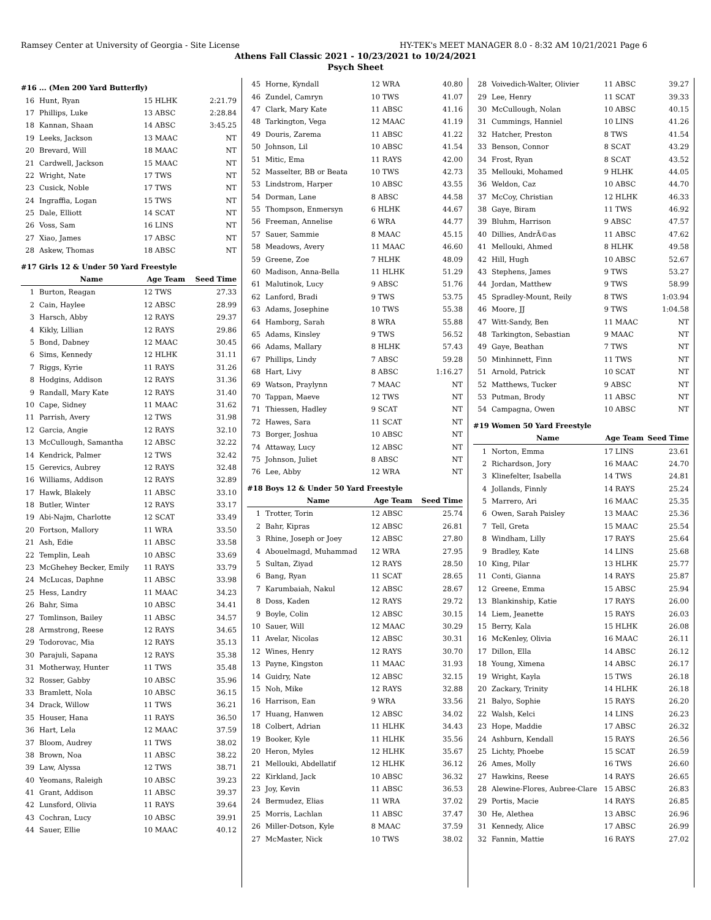Ramsey Center at University of Georgia - Site License HY-TEK's MEET MANAGER 8.0 - 8:32 AM 10/21/2021 Page 6
Athens Fall Classic 2021 - 10/23/2021 to 10/24/2021
Psych Sheet
| #16 ... (Men 200 Yard Butterfly) | | | |
| 16 | Hunt, Ryan | 15 HLHK | 2:21.79 |
| 17 | Phillips, Luke | 13 ABSC | 2:28.84 |
| 18 | Kannan, Shaan | 14 ABSC | 3:45.25 |
| 19 | Leeks, Jackson | 13 MAAC | NT |
| 20 | Brevard, Will | 18 MAAC | NT |
| 21 | Cardwell, Jackson | 15 MAAC | NT |
| 22 | Wright, Nate | 17 TWS | NT |
| 23 | Cusick, Noble | 17 TWS | NT |
| 24 | Ingraffia, Logan | 15 TWS | NT |
| 25 | Dale, Elliott | 14 SCAT | NT |
| 26 | Voss, Sam | 16 LINS | NT |
| 27 | Xiao, James | 17 ABSC | NT |
| 28 | Askew, Thomas | 18 ABSC | NT |
| #17 Girls 12 & Under 50 Yard Freestyle | | | |
| | Name | Age Team | Seed Time |
| 1 | Burton, Reagan | 12 TWS | 27.33 |
| 2 | Cain, Haylee | 12 ABSC | 28.99 |
| 3 | Harsch, Abby | 12 RAYS | 29.37 |
| 4 | Kikly, Lillian | 12 RAYS | 29.86 |
| 5 | Bond, Dabney | 12 MAAC | 30.45 |
| 6 | Sims, Kennedy | 12 HLHK | 31.11 |
| 7 | Riggs, Kyrie | 11 RAYS | 31.26 |
| 8 | Hodgins, Addison | 12 RAYS | 31.36 |
| 9 | Randall, Mary Kate | 12 RAYS | 31.40 |
| 10 | Cape, Sidney | 11 MAAC | 31.62 |
| 11 | Parrish, Avery | 12 TWS | 31.98 |
| 12 | Garcia, Angie | 12 RAYS | 32.10 |
| 13 | McCullough, Samantha | 12 ABSC | 32.22 |
| 14 | Kendrick, Palmer | 12 TWS | 32.42 |
| 15 | Gerevics, Aubrey | 12 RAYS | 32.48 |
| 16 | Williams, Addison | 12 RAYS | 32.89 |
| 17 | Hawk, Blakely | 11 ABSC | 33.10 |
| 18 | Butler, Winter | 12 RAYS | 33.17 |
| 19 | Abi-Najm, Charlotte | 12 SCAT | 33.49 |
| 20 | Fortson, Mallory | 11 WRA | 33.50 |
| 21 | Ash, Edie | 11 ABSC | 33.58 |
| 22 | Templin, Leah | 10 ABSC | 33.69 |
| 23 | McGhehey Becker, Emily | 11 RAYS | 33.79 |
| 24 | McLucas, Daphne | 11 ABSC | 33.98 |
| 25 | Hess, Landry | 11 MAAC | 34.23 |
| 26 | Bahr, Sima | 10 ABSC | 34.41 |
| 27 | Tomlinson, Bailey | 11 ABSC | 34.57 |
| 28 | Armstrong, Reese | 12 RAYS | 34.65 |
| 29 | Todorovac, Mia | 12 RAYS | 35.13 |
| 30 | Parajuli, Sapana | 12 RAYS | 35.38 |
| 31 | Motherway, Hunter | 11 TWS | 35.48 |
| 32 | Rosser, Gabby | 10 ABSC | 35.96 |
| 33 | Bramlett, Nola | 10 ABSC | 36.15 |
| 34 | Drack, Willow | 11 TWS | 36.21 |
| 35 | Houser, Hana | 11 RAYS | 36.50 |
| 36 | Hart, Lela | 12 MAAC | 37.59 |
| 37 | Bloom, Audrey | 11 TWS | 38.02 |
| 38 | Brown, Noa | 11 ABSC | 38.22 |
| 39 | Law, Alyssa | 12 TWS | 38.71 |
| 40 | Yeomans, Raleigh | 10 ABSC | 39.23 |
| 41 | Grant, Addison | 11 ABSC | 39.37 |
| 42 | Lunsford, Olivia | 11 RAYS | 39.64 |
| 43 | Cochran, Lucy | 10 ABSC | 39.91 |
| 44 | Sauer, Ellie | 10 MAAC | 40.12 |
| 45 | Horne, Kyndall | 12 WRA | 40.80 |
| 46 | Zundel, Camryn | 10 TWS | 41.07 |
| 47 | Clark, Mary Kate | 11 ABSC | 41.16 |
| 48 | Tarkington, Vega | 12 MAAC | 41.19 |
| 49 | Douris, Zarema | 11 ABSC | 41.22 |
| 50 | Johnson, Lil | 10 ABSC | 41.54 |
| 51 | Mitic, Ema | 11 RAYS | 42.00 |
| 52 | Masselter, BB or Beata | 10 TWS | 42.73 |
| 53 | Lindstrom, Harper | 10 ABSC | 43.55 |
| 54 | Dorman, Lane | 8 ABSC | 44.58 |
| 55 | Thompson, Enmersyn | 6 HLHK | 44.67 |
| 56 | Freeman, Annelise | 6 WRA | 44.77 |
| 57 | Sauer, Sammie | 8 MAAC | 45.15 |
| 58 | Meadows, Avery | 11 MAAC | 46.60 |
| 59 | Greene, Zoe | 7 HLHK | 48.09 |
| 60 | Madison, Anna-Bella | 11 HLHK | 51.29 |
| 61 | Malutinok, Lucy | 9 ABSC | 51.76 |
| 62 | Lanford, Bradi | 9 TWS | 53.75 |
| 63 | Adams, Josephine | 10 TWS | 55.38 |
| 64 | Hamborg, Sarah | 8 WRA | 55.88 |
| 65 | Adams, Kinsley | 9 TWS | 56.52 |
| 66 | Adams, Mallary | 8 HLHK | 57.43 |
| 67 | Phillips, Lindy | 7 ABSC | 59.28 |
| 68 | Hart, Livy | 8 ABSC | 1:16.27 |
| 69 | Watson, Praylynn | 7 MAAC | NT |
| 70 | Tappan, Maeve | 12 TWS | NT |
| 71 | Thiessen, Hadley | 9 SCAT | NT |
| 72 | Hawes, Sara | 11 SCAT | NT |
| 73 | Borger, Joshua | 10 ABSC | NT |
| 74 | Attaway, Lucy | 12 ABSC | NT |
| 75 | Johnson, Juliet | 8 ABSC | NT |
| 76 | Lee, Abby | 12 WRA | NT |
| #18 Boys 12 & Under 50 Yard Freestyle | | | |
| | Name | Age Team | Seed Time |
| 1 | Trotter, Torin | 12 ABSC | 25.74 |
| 2 | Bahr, Kipras | 12 ABSC | 26.81 |
| 3 | Rhine, Joseph or Joey | 12 ABSC | 27.80 |
| 4 | Abouelmagd, Muhammad | 12 WRA | 27.95 |
| 5 | Sultan, Ziyad | 12 RAYS | 28.50 |
| 6 | Bang, Ryan | 11 SCAT | 28.65 |
| 7 | Karumbaiah, Nakul | 12 ABSC | 28.67 |
| 8 | Doss, Kaden | 12 RAYS | 29.72 |
| 9 | Boyle, Colin | 12 ABSC | 30.15 |
| 10 | Sauer, Will | 12 MAAC | 30.29 |
| 11 | Avelar, Nicolas | 12 ABSC | 30.31 |
| 12 | Wines, Henry | 12 RAYS | 30.70 |
| 13 | Payne, Kingston | 11 MAAC | 31.93 |
| 14 | Guidry, Nate | 12 ABSC | 32.15 |
| 15 | Noh, Mike | 12 RAYS | 32.88 |
| 16 | Harrison, Ean | 9 WRA | 33.56 |
| 17 | Huang, Hanwen | 12 ABSC | 34.02 |
| 18 | Colbert, Adrian | 11 HLHK | 34.43 |
| 19 | Booker, Kyle | 11 HLHK | 35.56 |
| 20 | Heron, Myles | 12 HLHK | 35.67 |
| 21 | Mellouki, Abdellatif | 12 HLHK | 36.12 |
| 22 | Kirkland, Jack | 10 ABSC | 36.32 |
| 23 | Joy, Kevin | 11 ABSC | 36.53 |
| 24 | Bermudez, Elias | 11 WRA | 37.02 |
| 25 | Morris, Lachlan | 11 ABSC | 37.47 |
| 26 | Miller-Dotson, Kyle | 8 MAAC | 37.59 |
| 27 | McMaster, Nick | 10 TWS | 38.02 |
| 28 | Voivedich-Walter, Olivier | 11 ABSC | 39.27 |
| 29 | Lee, Henry | 11 SCAT | 39.33 |
| 30 | McCullough, Nolan | 10 ABSC | 40.15 |
| 31 | Cummings, Hanniel | 10 LINS | 41.26 |
| 32 | Hatcher, Preston | 8 TWS | 41.54 |
| 33 | Benson, Connor | 8 SCAT | 43.29 |
| 34 | Frost, Ryan | 8 SCAT | 43.52 |
| 35 | Mellouki, Mohamed | 9 HLHK | 44.05 |
| 36 | Weldon, Caz | 10 ABSC | 44.70 |
| 37 | McCoy, Christian | 12 HLHK | 46.33 |
| 38 | Gaye, Biram | 11 TWS | 46.92 |
| 39 | Bluhm, Harrison | 9 ABSC | 47.57 |
| 40 | Dillies, AndrÃ©as | 11 ABSC | 47.62 |
| 41 | Mellouki, Ahmed | 8 HLHK | 49.58 |
| 42 | Hill, Hugh | 10 ABSC | 52.67 |
| 43 | Stephens, James | 9 TWS | 53.27 |
| 44 | Jordan, Matthew | 9 TWS | 58.99 |
| 45 | Spradley-Mount, Reily | 8 TWS | 1:03.94 |
| 46 | Moore, JJ | 9 TWS | 1:04.58 |
| 47 | Witt-Sandy, Ben | 11 MAAC | NT |
| 48 | Tarkington, Sebastian | 9 MAAC | NT |
| 49 | Gaye, Beathan | 7 TWS | NT |
| 50 | Minhinnett, Finn | 11 TWS | NT |
| 51 | Arnold, Patrick | 10 SCAT | NT |
| 52 | Matthews, Tucker | 9 ABSC | NT |
| 53 | Putman, Brody | 11 ABSC | NT |
| 54 | Campagna, Owen | 10 ABSC | NT |
| #19 Women 50 Yard Freestyle | | | |
| | Name | Age Team | Seed Time |
| 1 | Norton, Emma | 17 LINS | 23.61 |
| 2 | Richardson, Jory | 16 MAAC | 24.70 |
| 3 | Klinefelter, Isabella | 14 TWS | 24.81 |
| 4 | Jollands, Finnly | 14 RAYS | 25.24 |
| 5 | Marrero, Ari | 16 MAAC | 25.35 |
| 6 | Owen, Sarah Paisley | 13 MAAC | 25.36 |
| 7 | Tell, Greta | 15 MAAC | 25.54 |
| 8 | Windham, Lilly | 17 RAYS | 25.64 |
| 9 | Bradley, Kate | 14 LINS | 25.68 |
| 10 | King, Pilar | 13 HLHK | 25.77 |
| 11 | Conti, Gianna | 14 RAYS | 25.87 |
| 12 | Greene, Emma | 15 ABSC | 25.94 |
| 13 | Blankinship, Katie | 17 RAYS | 26.00 |
| 14 | Liem, Jeanette | 15 RAYS | 26.03 |
| 15 | Berry, Kala | 15 HLHK | 26.08 |
| 16 | McKenley, Olivia | 16 MAAC | 26.11 |
| 17 | Dillon, Ella | 14 ABSC | 26.12 |
| 18 | Young, Ximena | 14 ABSC | 26.17 |
| 19 | Wright, Kayla | 15 TWS | 26.18 |
| 20 | Zackary, Trinity | 14 HLHK | 26.18 |
| 21 | Balyo, Sophie | 15 RAYS | 26.20 |
| 22 | Walsh, Kelci | 14 LINS | 26.23 |
| 23 | Hope, Maddie | 17 ABSC | 26.32 |
| 24 | Ashburn, Kendall | 15 RAYS | 26.56 |
| 25 | Lichty, Phoebe | 15 SCAT | 26.59 |
| 26 | Ames, Molly | 16 TWS | 26.60 |
| 27 | Hawkins, Reese | 14 RAYS | 26.65 |
| 28 | Alewine-Flores, Aubree-Clare | 15 ABSC | 26.83 |
| 29 | Portis, Macie | 14 RAYS | 26.85 |
| 30 | He, Alethea | 13 ABSC | 26.96 |
| 31 | Kennedy, Alice | 17 ABSC | 26.99 |
| 32 | Fannin, Mattie | 16 RAYS | 27.02 |